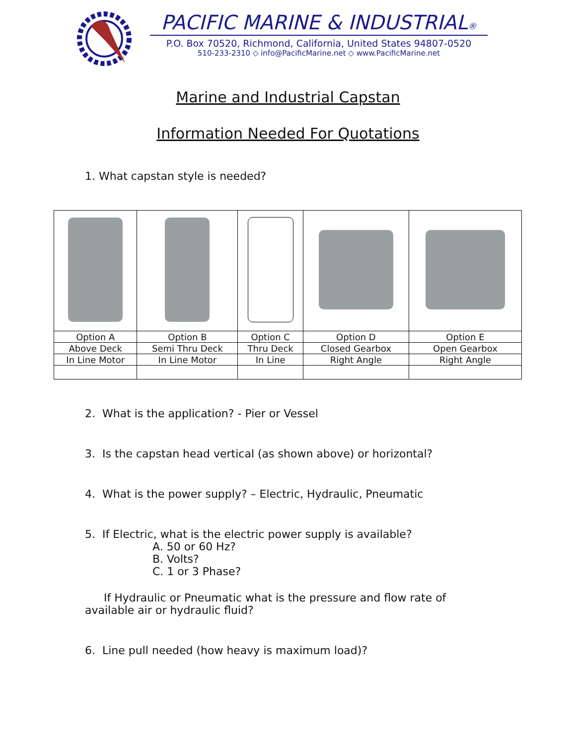PACIFIC MARINE & INDUSTRIAL®
P.O. Box 70520, Richmond, California, United States 94807-0520
510-233-2310 ◇ info@PacificMarine.net ◇ www.PacificMarine.net
Marine and Industrial Capstan
Information Needed For Quotations
1. What capstan style is needed?
| Option A | Option B | Option C | Option D | Option E |
| Above Deck | Semi Thru Deck | Thru Deck | Closed Gearbox | Open Gearbox |
| In Line Motor | In Line Motor | In Line | Right Angle | Right Angle |
2. What is the application? - Pier or Vessel
3. Is the capstan head vertical (as shown above) or horizontal?
4. What is the power supply? – Electric, Hydraulic, Pneumatic
5. If Electric, what is the electric power supply is available?
A. 50 or 60 Hz?
B. Volts?
C. 1 or 3 Phase?
If Hydraulic or Pneumatic what is the pressure and flow rate of available air or hydraulic fluid?
6. Line pull needed (how heavy is maximum load)?